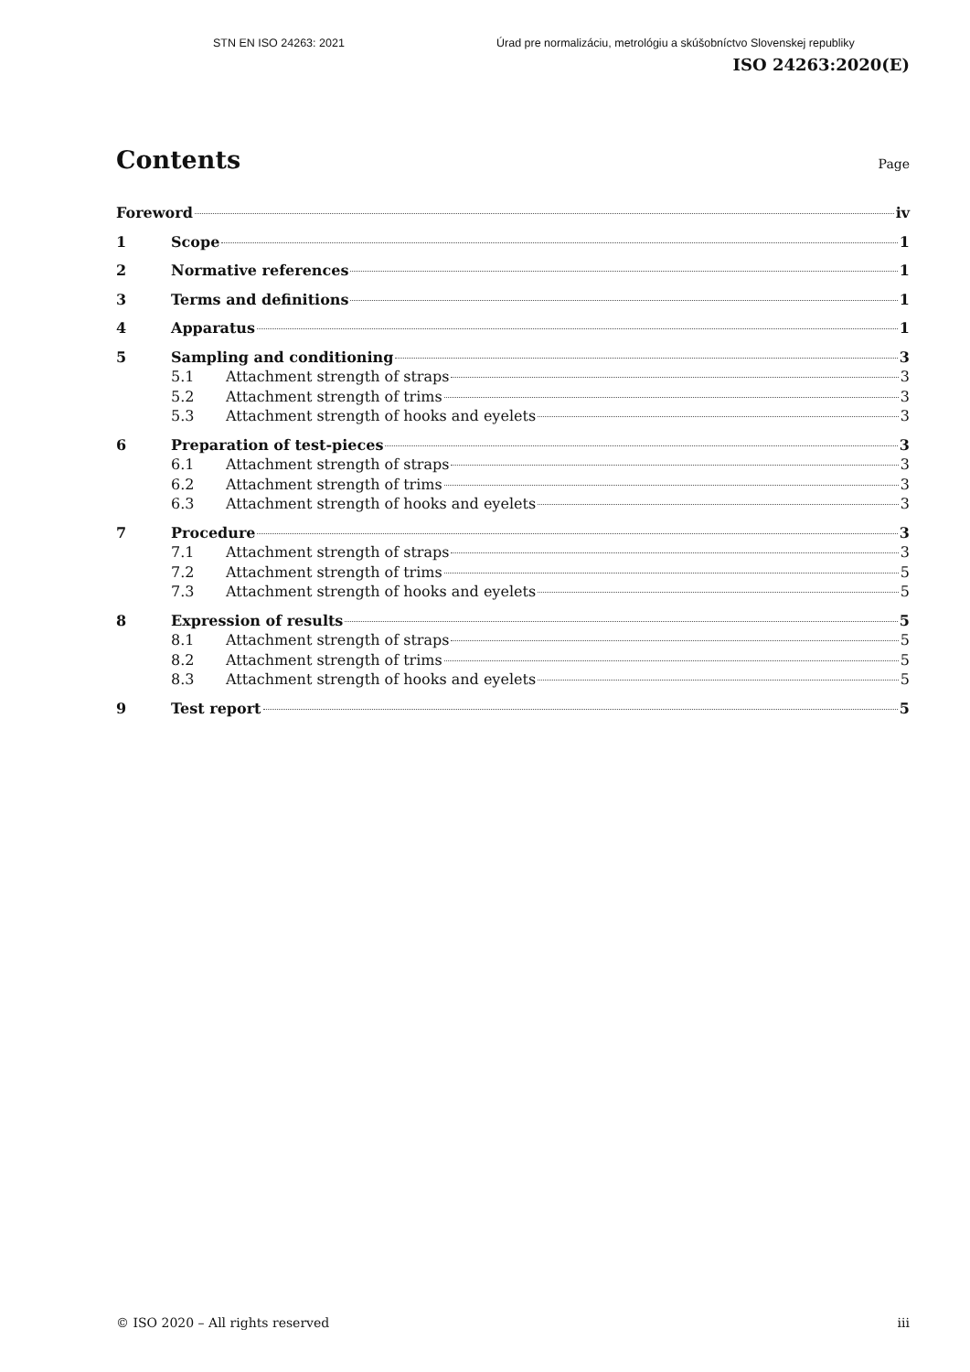STN EN ISO 24263: 2021 Úrad pre normalizáciu, metrológiu a skúšobníctvo Slovenskej republiky
ISO 24263:2020(E)
Contents
Page
Foreword iv
1 Scope 1
2 Normative references 1
3 Terms and definitions 1
4 Apparatus 1
5 Sampling and conditioning 3
5.1 Attachment strength of straps 3
5.2 Attachment strength of trims 3
5.3 Attachment strength of hooks and eyelets 3
6 Preparation of test-pieces 3
6.1 Attachment strength of straps 3
6.2 Attachment strength of trims 3
6.3 Attachment strength of hooks and eyelets 3
7 Procedure 3
7.1 Attachment strength of straps 3
7.2 Attachment strength of trims 5
7.3 Attachment strength of hooks and eyelets 5
8 Expression of results 5
8.1 Attachment strength of straps 5
8.2 Attachment strength of trims 5
8.3 Attachment strength of hooks and eyelets 5
9 Test report 5
© ISO 2020 – All rights reserved iii